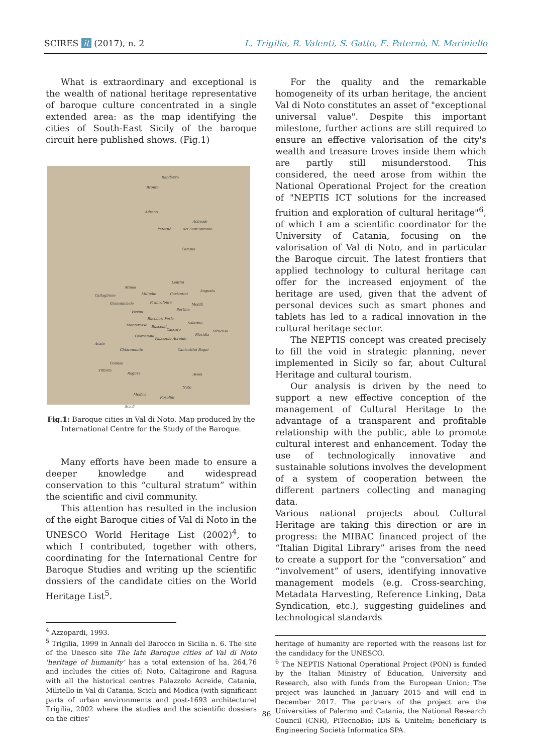SCIRES it (2017), n. 2 L. Trigilia, R. Valenti, S. Gatto, E. Paternò, N. Mariniello
What is extraordinary and exceptional is the wealth of national heritage representative of baroque culture concentrated in a single extended area: as the map identifying the cities of South-East Sicily of the baroque circuit here published shows. (Fig.1)
Randazzo
Bronte
Adrano
Acireale
Paternò Aci Sant'Antonio
Catania
Lentini
Augusta
Mineo
Militello Carlentini
Caltagirone
Grammichele Francofonte Melilli
Vizzini
Sortino
Buccheri Ferla
Monterosso Buscemi
Solarino
Cassaro Siracusa
Floridia
Giarratana
Palazzolo Acreide
Acate
Chiaramonte Canicattini Bagni
Comiso
Vittoria
Ragusa Avola
Noto
Modica
Rosolini
Scicli
Fig.1: Baroque cities in Val di Noto. Map produced by the International Centre for the Study of the Baroque.
Many efforts have been made to ensure a deeper knowledge and widespread conservation to this “cultural stratum” within the scientific and civil community.
This attention has resulted in the inclusion of the eight Baroque cities of Val di Noto in the UNESCO World Heritage List (2002)<sup>4</sup>, to which I contributed, together with others, coordinating for the International Centre for Baroque Studies and writing up the scientific dossiers of the candidate cities on the World Heritage List<sup>5</sup>.
<sup>4</sup> Azzopardi, 1993.
<sup>5</sup> Trigilia, 1999 in Annali del Barocco in Sicilia n. 6. The site of the Unesco site The late Baroque cities of Val di Noto 'heritage of humanity' has a total extension of ha. 264,76 and includes the cities of: Noto, Caltagirone and Ragusa with all the historical centres Palazzolo Acreide, Catania, Militello in Val di Catania, Scicli and Modica (with significant parts of urban environments and post-1693 architecture) Trigilia, 2002 where the studies and the scientific dossiers on the cities'
For the quality and the remarkable homogeneity of its urban heritage, the ancient Val di Noto constitutes an asset of "exceptional universal value". Despite this important milestone, further actions are still required to ensure an effective valorisation of the city's wealth and treasure troves inside them which are partly still misunderstood. This considered, the need arose from within the National Operational Project for the creation of "NEPTIS ICT solutions for the increased fruition and exploration of cultural heritage"<sup>6</sup>, of which I am a scientific coordinator for the University of Catania, focusing on the valorisation of Val di Noto, and in particular the Baroque circuit. The latest frontiers that applied technology to cultural heritage can offer for the increased enjoyment of the heritage are used, given that the advent of personal devices such as smart phones and tablets has led to a radical innovation in the cultural heritage sector.
The NEPTIS concept was created precisely to fill the void in strategic planning, never implemented in Sicily so far, about Cultural Heritage and cultural tourism.
Our analysis is driven by the need to support a new effective conception of the management of Cultural Heritage to the advantage of a transparent and profitable relationship with the public, able to promote cultural interest and enhancement. Today the use of technologically innovative and sustainable solutions involves the development of a system of cooperation between the different partners collecting and managing data.
Various national projects about Cultural Heritage are taking this direction or are in progress: the MIBAC financed project of the “Italian Digital Library” arises from the need to create a support for the “conversation” and “involvement” of users, identifying innovative management models (e.g. Cross-searching, Metadata Harvesting, Reference Linking, Data Syndication, etc.), suggesting guidelines and technological standards
heritage of humanity are reported with the reasons list for the candidacy for the UNESCO.
<sup>6</sup> The NEPTIS National Operational Project (PON) is funded by the Italian Ministry of Education, University and Research, also with funds from the European Union; The project was launched in January 2015 and will end in December 2017. The partners of the project are the Universities of Palermo and Catania, the National Research Council (CNR), PiTecnoBio; IDS & Unitelm; beneficiary is Engineering Società Informatica SPA.
86